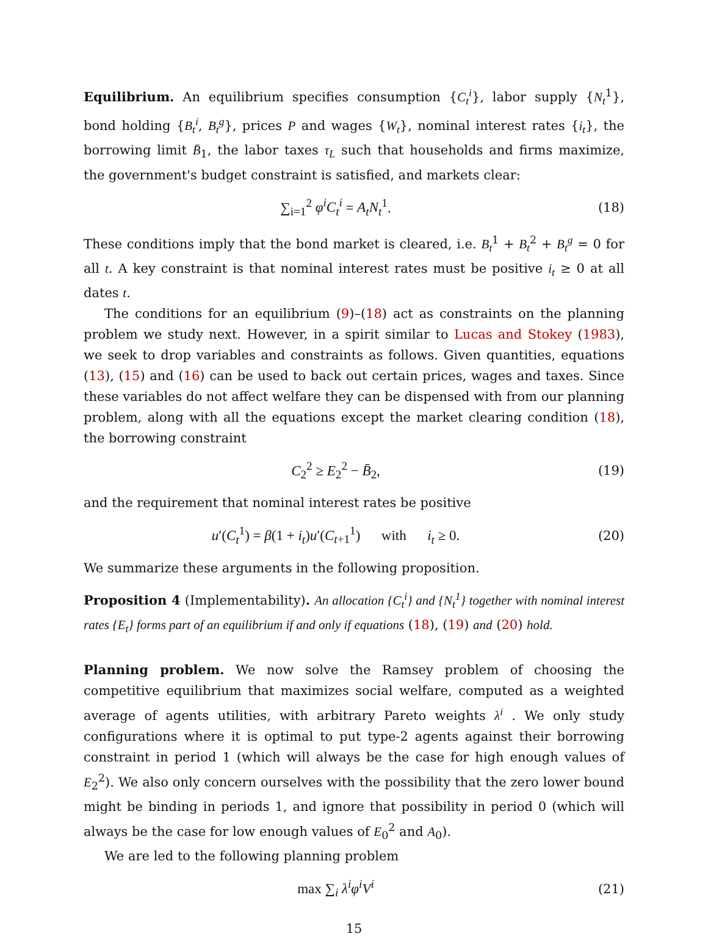Equilibrium. An equilibrium specifies consumption {C<sub>t</sub><sup>i</sup>}, labor supply {N<sub>t</sub><sup>1</sup>}, bond holding {B<sub>t</sub><sup>i</sup>, B<sub>t</sub><sup>g</sup>}, prices P and wages {W<sub>t</sub>}, nominal interest rates {i<sub>t</sub>}, the borrowing limit B̄<sub>1</sub>, the labor taxes τ<sub>L</sub> such that households and firms maximize, the government's budget constraint is satisfied, and markets clear:
∑<sub>i=1</sub><sup>2</sup> φ<sup>i</sup>C<sub>t</sub><sup>i</sup> = A<sub>t</sub>N<sub>t</sub><sup>1</sup>. (18)
These conditions imply that the bond market is cleared, i.e. B<sub>t</sub><sup>1</sup> + B<sub>t</sub><sup>2</sup> + B<sub>t</sub><sup>g</sup> = 0 for all t. A key constraint is that nominal interest rates must be positive i<sub>t</sub> ≥ 0 at all dates t.
The conditions for an equilibrium (9)–(18) act as constraints on the planning problem we study next. However, in a spirit similar to Lucas and Stokey (1983), we seek to drop variables and constraints as follows. Given quantities, equations (13), (15) and (16) can be used to back out certain prices, wages and taxes. Since these variables do not affect welfare they can be dispensed with from our planning problem, along with all the equations except the market clearing condition (18), the borrowing constraint
C<sub>2</sub><sup>2</sup> ≥ E<sub>2</sub><sup>2</sup> − B̄<sub>2</sub>, (19)
and the requirement that nominal interest rates be positive
u′(C<sub>t</sub><sup>1</sup>) = β(1 + i<sub>t</sub>)u′(C<sub>t+1</sub><sup>1</sup>) with i<sub>t</sub> ≥ 0.
(20)
We summarize these arguments in the following proposition.
Proposition 4 (Implementability). An allocation {C<sub>t</sub><sup>i</sup>} and {N<sub>t</sub><sup>1</sup>} together with nominal interest rates {E<sub>t</sub>} forms part of an equilibrium if and only if equations (18), (19) and (20) hold.
Planning problem. We now solve the Ramsey problem of choosing the competitive equilibrium that maximizes social welfare, computed as a weighted average of agents utilities, with arbitrary Pareto weights λ<sup>i</sup> . We only study configurations where it is optimal to put type-2 agents against their borrowing constraint in period 1 (which will always be the case for high enough values of E<sub>2</sub><sup>2</sup>). We also only concern ourselves with the possibility that the zero lower bound might be binding in periods 1, and ignore that possibility in period 0 (which will always be the case for low enough values of E<sub>0</sub><sup>2</sup> and A<sub>0</sub>).
We are led to the following planning problem
max ∑<sub>i</sub> λ<sup>i</sup>φ<sup>i</sup>V<sup>i</sup> (21)
15